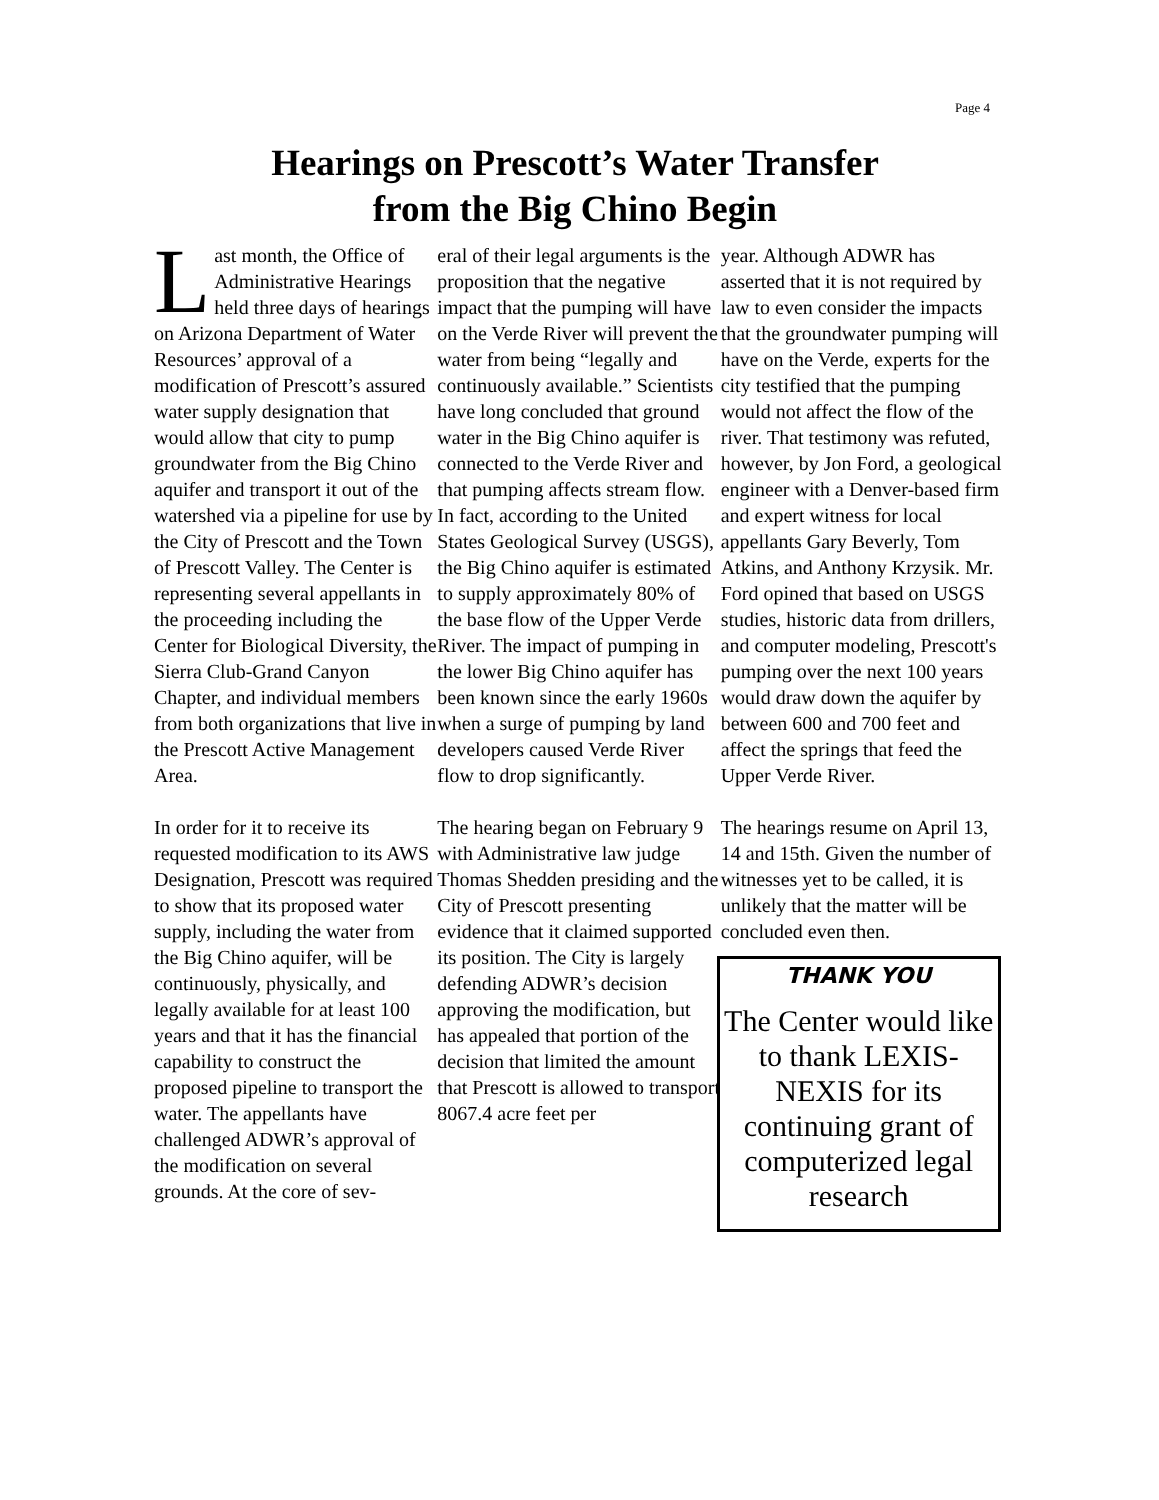Page 4
Hearings on Prescott’s Water Transfer
from the Big Chino Begin
Last month, the Office of Administrative Hearings held three days of hearings on Arizona Department of Water Resources’ approval of a modification of Prescott’s assured water supply designation that would allow that city to pump groundwater from the Big Chino aquifer and transport it out of the watershed via a pipeline for use by the City of Prescott and the Town of Prescott Valley. The Center is representing several appellants in the proceeding including the Center for Biological Diversity, the Sierra Club-Grand Canyon Chapter, and individual members from both organizations that live in the Prescott Active Management Area.
In order for it to receive its requested modification to its AWS Designation, Prescott was required to show that its proposed water supply, including the water from the Big Chino aquifer, will be continuously, physically, and legally available for at least 100 years and that it has the financial capability to construct the proposed pipeline to transport the water. The appellants have challenged ADWR’s approval of the modification on several grounds. At the core of sev-
eral of their legal arguments is the proposition that the negative impact that the pumping will have on the Verde River will prevent the water from being “legally and continuously available.” Scientists have long concluded that ground water in the Big Chino aquifer is connected to the Verde River and that pumping affects stream flow. In fact, according to the United States Geological Survey (USGS), the Big Chino aquifer is estimated to supply approximately 80% of the base flow of the Upper Verde River. The impact of pumping in the lower Big Chino aquifer has been known since the early 1960s when a surge of pumping by land developers caused Verde River flow to drop significantly.
The hearing began on February 9 with Administrative law judge Thomas Shedden presiding and the City of Prescott presenting evidence that it claimed supported its position. The City is largely defending ADWR’s decision approving the modification, but has appealed that portion of the decision that limited the amount that Prescott is allowed to transport 8067.4 acre feet per
year. Although ADWR has asserted that it is not required by law to even consider the impacts that the groundwater pumping will have on the Verde, experts for the city testified that the pumping would not affect the flow of the river. That testimony was refuted, however, by Jon Ford, a geological engineer with a Denver-based firm and expert witness for local appellants Gary Beverly, Tom Atkins, and Anthony Krzysik. Mr. Ford opined that based on USGS studies, historic data from drillers, and computer modeling, Prescott's pumping over the next 100 years would draw down the aquifer by between 600 and 700 feet and affect the springs that feed the Upper Verde River.
The hearings resume on April 13, 14 and 15th. Given the number of witnesses yet to be called, it is unlikely that the matter will be concluded even then.
THANK YOU
The Center would like to thank LEXIS-NEXIS for its continuing grant of computerized legal research